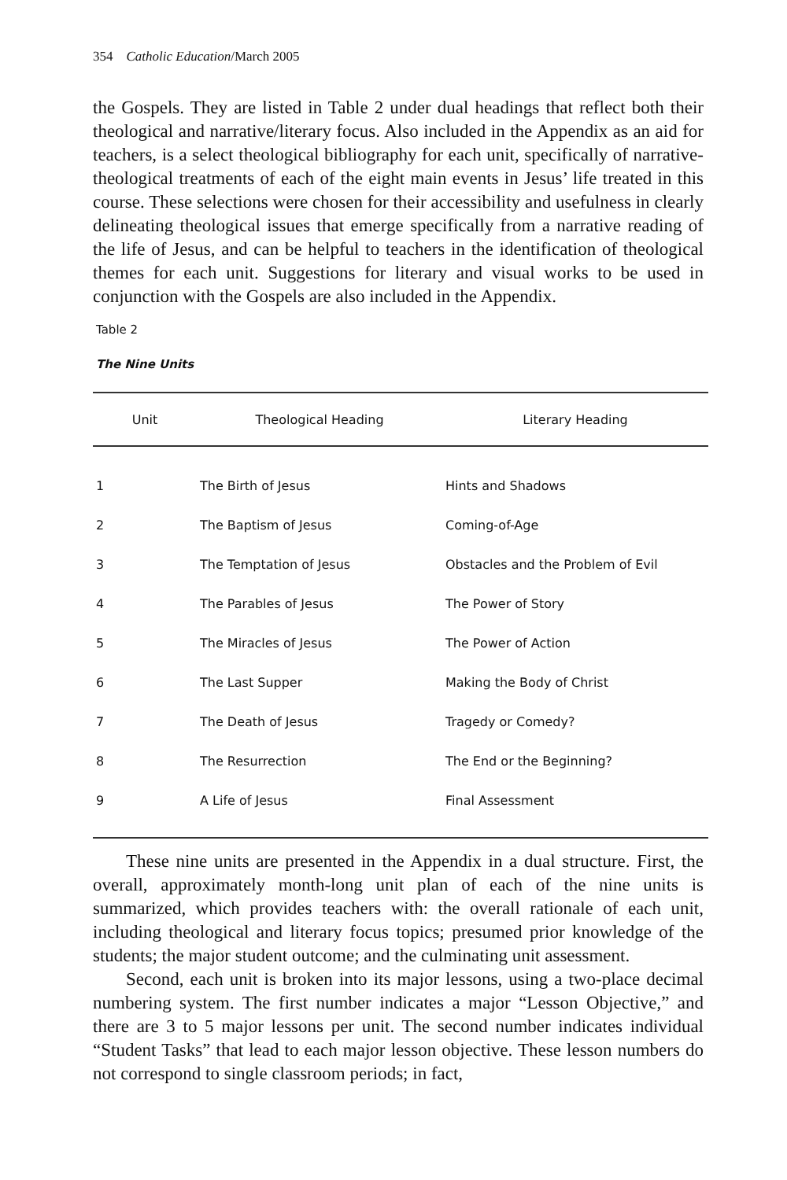354 Catholic Education/March 2005
the Gospels. They are listed in Table 2 under dual headings that reflect both their theological and narrative/literary focus. Also included in the Appendix as an aid for teachers, is a select theological bibliography for each unit, specifically of narrative-theological treatments of each of the eight main events in Jesus’ life treated in this course. These selections were chosen for their accessibility and usefulness in clearly delineating theological issues that emerge specifically from a narrative reading of the life of Jesus, and can be helpful to teachers in the identification of theological themes for each unit. Suggestions for literary and visual works to be used in conjunction with the Gospels are also included in the Appendix.
Table 2
The Nine Units
| Unit | Theological Heading | Literary Heading |
| --- | --- | --- |
| 1 | The Birth of Jesus | Hints and Shadows |
| 2 | The Baptism of Jesus | Coming-of-Age |
| 3 | The Temptation of Jesus | Obstacles and the Problem of Evil |
| 4 | The Parables of Jesus | The Power of Story |
| 5 | The Miracles of Jesus | The Power of Action |
| 6 | The Last Supper | Making the Body of Christ |
| 7 | The Death of Jesus | Tragedy or Comedy? |
| 8 | The Resurrection | The End or the Beginning? |
| 9 | A Life of Jesus | Final Assessment |
These nine units are presented in the Appendix in a dual structure. First, the overall, approximately month-long unit plan of each of the nine units is summarized, which provides teachers with: the overall rationale of each unit, including theological and literary focus topics; presumed prior knowledge of the students; the major student outcome; and the culminating unit assessment.
Second, each unit is broken into its major lessons, using a two-place decimal numbering system. The first number indicates a major “Lesson Objective,” and there are 3 to 5 major lessons per unit. The second number indicates individual “Student Tasks” that lead to each major lesson objective. These lesson numbers do not correspond to single classroom periods; in fact,